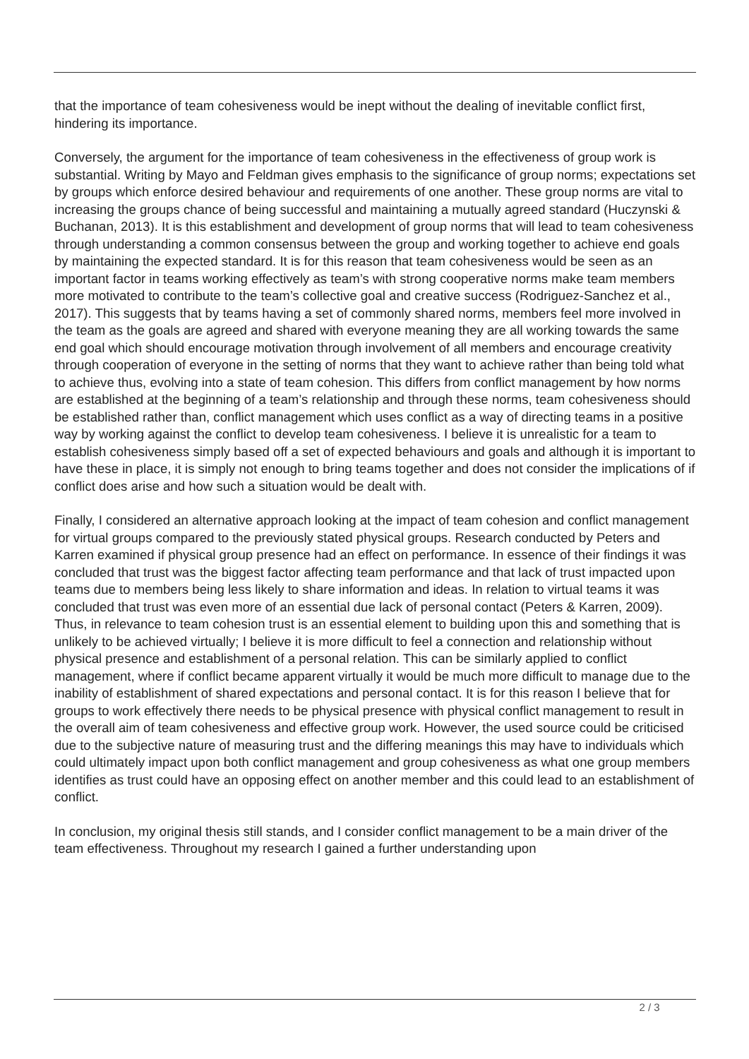that the importance of team cohesiveness would be inept without the dealing of inevitable conflict first, hindering its importance.
Conversely, the argument for the importance of team cohesiveness in the effectiveness of group work is substantial. Writing by Mayo and Feldman gives emphasis to the significance of group norms; expectations set by groups which enforce desired behaviour and requirements of one another. These group norms are vital to increasing the groups chance of being successful and maintaining a mutually agreed standard (Huczynski & Buchanan, 2013). It is this establishment and development of group norms that will lead to team cohesiveness through understanding a common consensus between the group and working together to achieve end goals by maintaining the expected standard. It is for this reason that team cohesiveness would be seen as an important factor in teams working effectively as team’s with strong cooperative norms make team members more motivated to contribute to the team’s collective goal and creative success (Rodriguez-Sanchez et al., 2017). This suggests that by teams having a set of commonly shared norms, members feel more involved in the team as the goals are agreed and shared with everyone meaning they are all working towards the same end goal which should encourage motivation through involvement of all members and encourage creativity through cooperation of everyone in the setting of norms that they want to achieve rather than being told what to achieve thus, evolving into a state of team cohesion. This differs from conflict management by how norms are established at the beginning of a team’s relationship and through these norms, team cohesiveness should be established rather than, conflict management which uses conflict as a way of directing teams in a positive way by working against the conflict to develop team cohesiveness. I believe it is unrealistic for a team to establish cohesiveness simply based off a set of expected behaviours and goals and although it is important to have these in place, it is simply not enough to bring teams together and does not consider the implications of if conflict does arise and how such a situation would be dealt with.
Finally, I considered an alternative approach looking at the impact of team cohesion and conflict management for virtual groups compared to the previously stated physical groups. Research conducted by Peters and Karren examined if physical group presence had an effect on performance. In essence of their findings it was concluded that trust was the biggest factor affecting team performance and that lack of trust impacted upon teams due to members being less likely to share information and ideas. In relation to virtual teams it was concluded that trust was even more of an essential due lack of personal contact (Peters & Karren, 2009). Thus, in relevance to team cohesion trust is an essential element to building upon this and something that is unlikely to be achieved virtually; I believe it is more difficult to feel a connection and relationship without physical presence and establishment of a personal relation. This can be similarly applied to conflict management, where if conflict became apparent virtually it would be much more difficult to manage due to the inability of establishment of shared expectations and personal contact. It is for this reason I believe that for groups to work effectively there needs to be physical presence with physical conflict management to result in the overall aim of team cohesiveness and effective group work. However, the used source could be criticised due to the subjective nature of measuring trust and the differing meanings this may have to individuals which could ultimately impact upon both conflict management and group cohesiveness as what one group members identifies as trust could have an opposing effect on another member and this could lead to an establishment of conflict.
In conclusion, my original thesis still stands, and I consider conflict management to be a main driver of the team effectiveness. Throughout my research I gained a further understanding upon
2 / 3